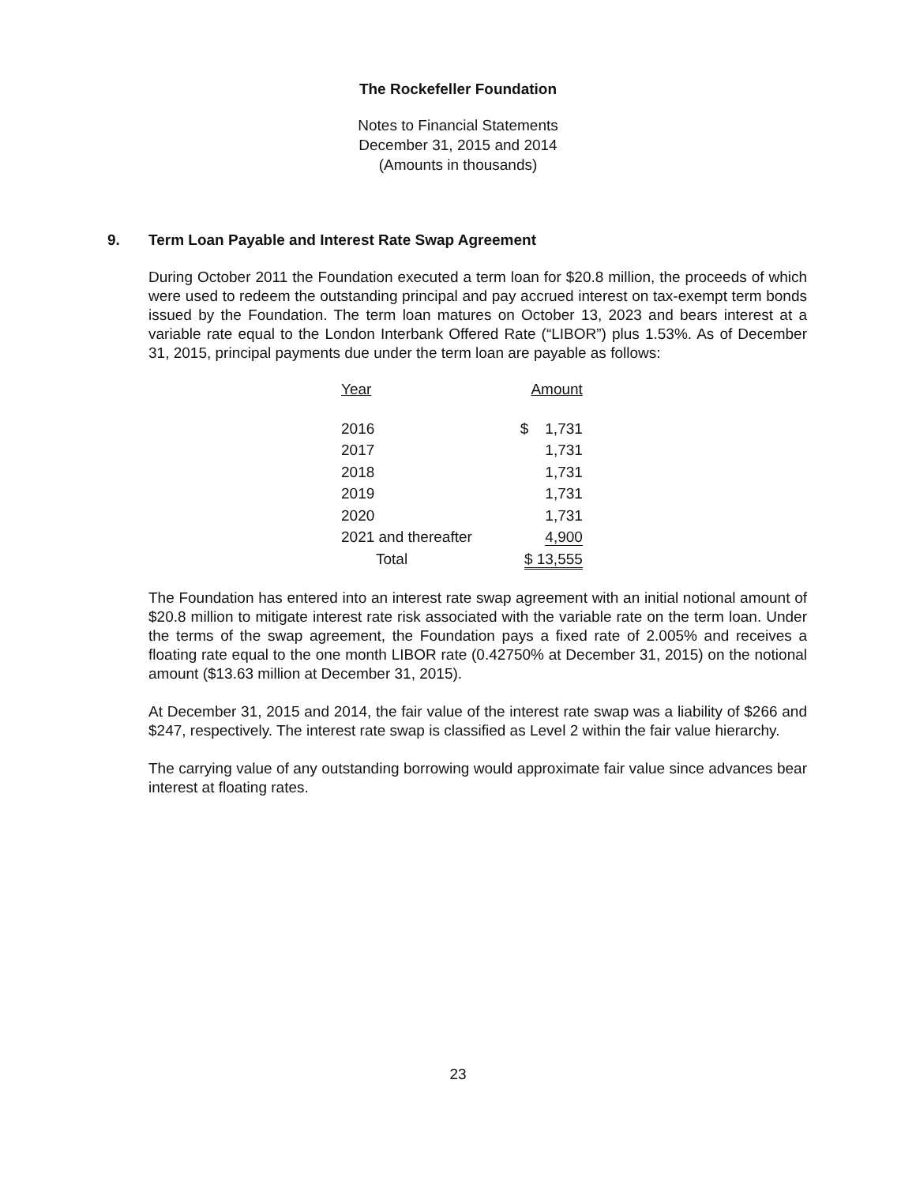The Rockefeller Foundation
Notes to Financial Statements
December 31, 2015 and 2014
(Amounts in thousands)
9. Term Loan Payable and Interest Rate Swap Agreement
During October 2011 the Foundation executed a term loan for $20.8 million, the proceeds of which were used to redeem the outstanding principal and pay accrued interest on tax-exempt term bonds issued by the Foundation. The term loan matures on October 13, 2023 and bears interest at a variable rate equal to the London Interbank Offered Rate (“LIBOR”) plus 1.53%. As of December 31, 2015, principal payments due under the term loan are payable as follows:
| Year | Amount |
| --- | --- |
| 2016 | $ 1,731 |
| 2017 | 1,731 |
| 2018 | 1,731 |
| 2019 | 1,731 |
| 2020 | 1,731 |
| 2021 and thereafter | 4,900 |
| Total | $ 13,555 |
The Foundation has entered into an interest rate swap agreement with an initial notional amount of $20.8 million to mitigate interest rate risk associated with the variable rate on the term loan. Under the terms of the swap agreement, the Foundation pays a fixed rate of 2.005% and receives a floating rate equal to the one month LIBOR rate (0.42750% at December 31, 2015) on the notional amount ($13.63 million at December 31, 2015).
At December 31, 2015 and 2014, the fair value of the interest rate swap was a liability of $266 and $247, respectively. The interest rate swap is classified as Level 2 within the fair value hierarchy.
The carrying value of any outstanding borrowing would approximate fair value since advances bear interest at floating rates.
23